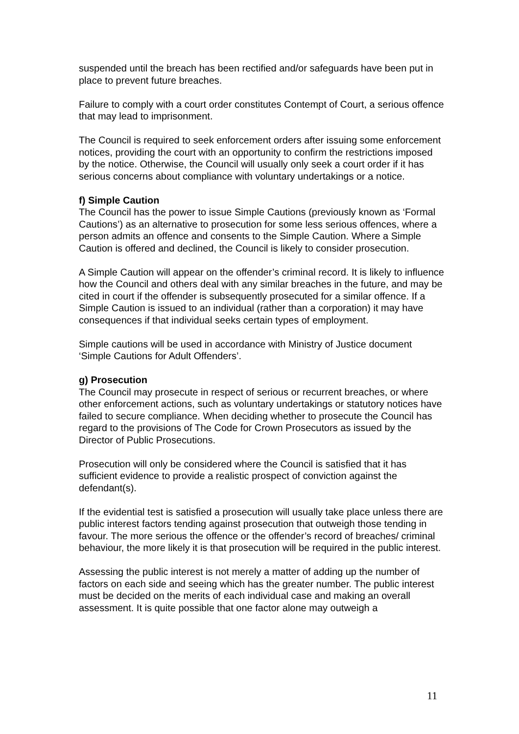suspended until the breach has been rectified and/or safeguards have been put in place to prevent future breaches.
Failure to comply with a court order constitutes Contempt of Court, a serious offence that may lead to imprisonment.
The Council is required to seek enforcement orders after issuing some enforcement notices, providing the court with an opportunity to confirm the restrictions imposed by the notice. Otherwise, the Council will usually only seek a court order if it has serious concerns about compliance with voluntary undertakings or a notice.
f) Simple Caution
The Council has the power to issue Simple Cautions (previously known as ‘Formal Cautions’) as an alternative to prosecution for some less serious offences, where a person admits an offence and consents to the Simple Caution. Where a Simple Caution is offered and declined, the Council is likely to consider prosecution.
A Simple Caution will appear on the offender’s criminal record. It is likely to influence how the Council and others deal with any similar breaches in the future, and may be cited in court if the offender is subsequently prosecuted for a similar offence. If a Simple Caution is issued to an individual (rather than a corporation) it may have consequences if that individual seeks certain types of employment.
Simple cautions will be used in accordance with Ministry of Justice document ‘Simple Cautions for Adult Offenders’.
g) Prosecution
The Council may prosecute in respect of serious or recurrent breaches, or where other enforcement actions, such as voluntary undertakings or statutory notices have failed to secure compliance. When deciding whether to prosecute the Council has regard to the provisions of The Code for Crown Prosecutors as issued by the Director of Public Prosecutions.
Prosecution will only be considered where the Council is satisfied that it has sufficient evidence to provide a realistic prospect of conviction against the defendant(s).
If the evidential test is satisfied a prosecution will usually take place unless there are public interest factors tending against prosecution that outweigh those tending in favour. The more serious the offence or the offender’s record of breaches/ criminal behaviour, the more likely it is that prosecution will be required in the public interest.
Assessing the public interest is not merely a matter of adding up the number of factors on each side and seeing which has the greater number. The public interest must be decided on the merits of each individual case and making an overall assessment. It is quite possible that one factor alone may outweigh a
11